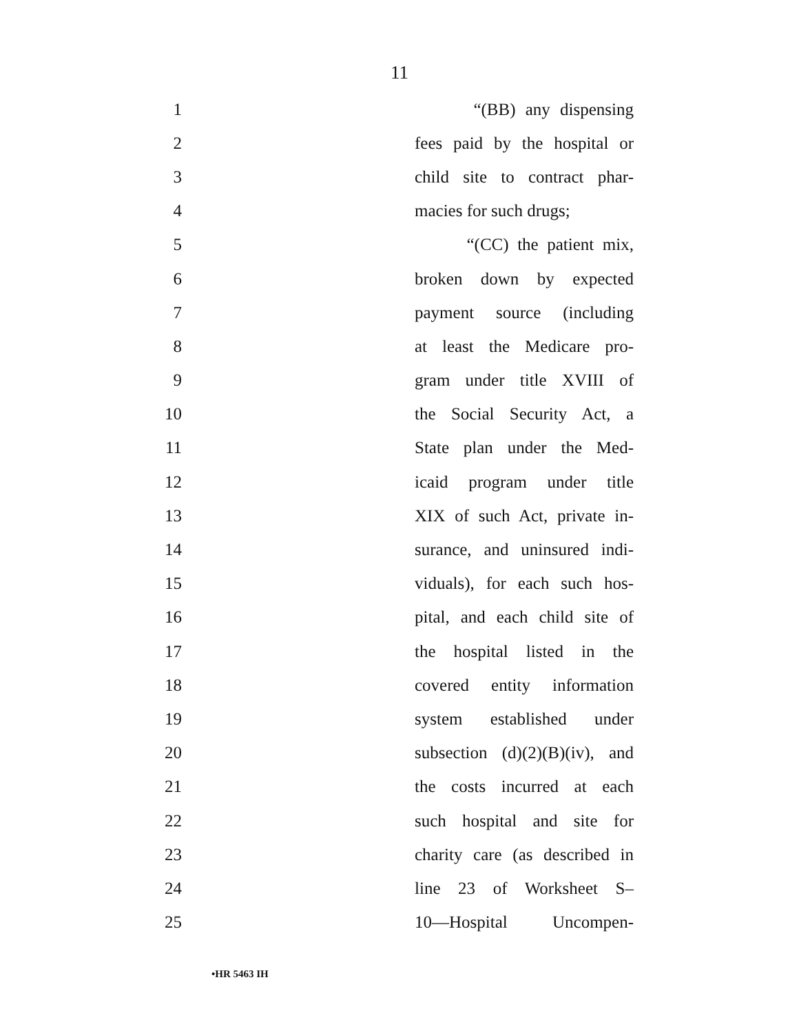11
1 “(BB) any dispensing
2 fees paid by the hospital or
3 child site to contract phar-
4 macies for such drugs;
5 “(CC) the patient mix,
6 broken down by expected
7 payment source (including
8 at least the Medicare pro-
9 gram under title XVIII of
10 the Social Security Act, a
11 State plan under the Med-
12 icaid program under title
13 XIX of such Act, private in-
14 surance, and uninsured indi-
15 viduals), for each such hos-
16 pital, and each child site of
17 the hospital listed in the
18 covered entity information
19 system established under
20 subsection (d)(2)(B)(iv), and
21 the costs incurred at each
22 such hospital and site for
23 charity care (as described in
24 line 23 of Worksheet S–
25 10—Hospital Uncompen-
•HR 5463 IH